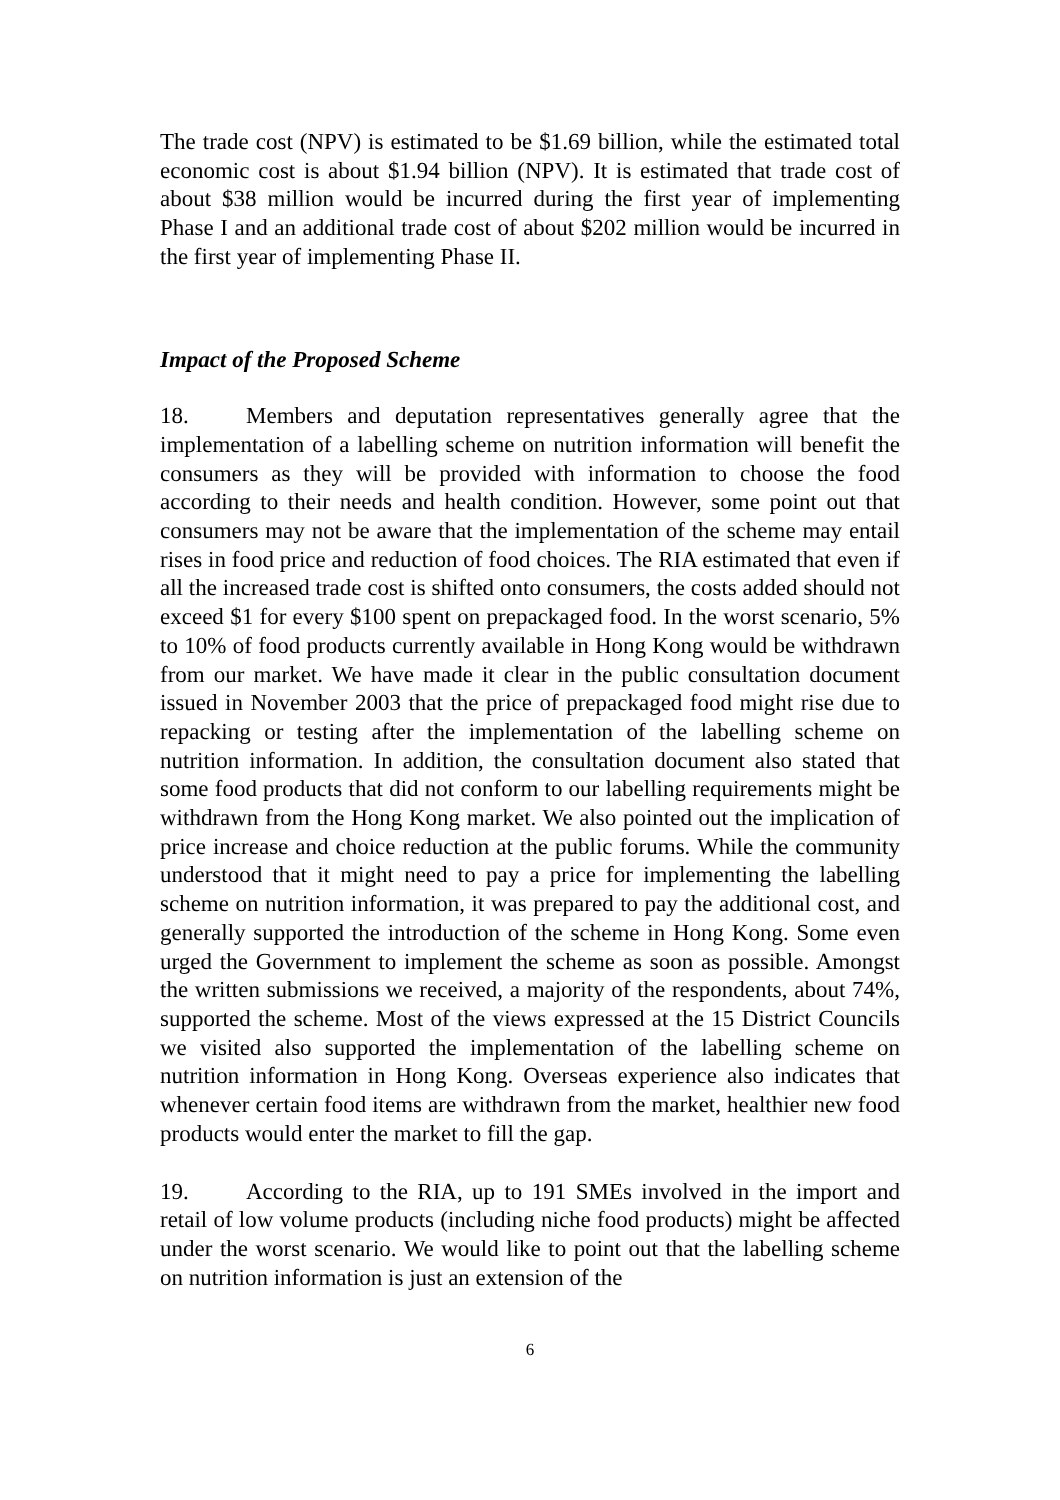The trade cost (NPV) is estimated to be $1.69 billion, while the estimated total economic cost is about $1.94 billion (NPV). It is estimated that trade cost of about $38 million would be incurred during the first year of implementing Phase I and an additional trade cost of about $202 million would be incurred in the first year of implementing Phase II.
Impact of the Proposed Scheme
18. Members and deputation representatives generally agree that the implementation of a labelling scheme on nutrition information will benefit the consumers as they will be provided with information to choose the food according to their needs and health condition. However, some point out that consumers may not be aware that the implementation of the scheme may entail rises in food price and reduction of food choices. The RIA estimated that even if all the increased trade cost is shifted onto consumers, the costs added should not exceed $1 for every $100 spent on prepackaged food. In the worst scenario, 5% to 10% of food products currently available in Hong Kong would be withdrawn from our market. We have made it clear in the public consultation document issued in November 2003 that the price of prepackaged food might rise due to repacking or testing after the implementation of the labelling scheme on nutrition information. In addition, the consultation document also stated that some food products that did not conform to our labelling requirements might be withdrawn from the Hong Kong market. We also pointed out the implication of price increase and choice reduction at the public forums. While the community understood that it might need to pay a price for implementing the labelling scheme on nutrition information, it was prepared to pay the additional cost, and generally supported the introduction of the scheme in Hong Kong. Some even urged the Government to implement the scheme as soon as possible. Amongst the written submissions we received, a majority of the respondents, about 74%, supported the scheme. Most of the views expressed at the 15 District Councils we visited also supported the implementation of the labelling scheme on nutrition information in Hong Kong. Overseas experience also indicates that whenever certain food items are withdrawn from the market, healthier new food products would enter the market to fill the gap.
19. According to the RIA, up to 191 SMEs involved in the import and retail of low volume products (including niche food products) might be affected under the worst scenario. We would like to point out that the labelling scheme on nutrition information is just an extension of the
6